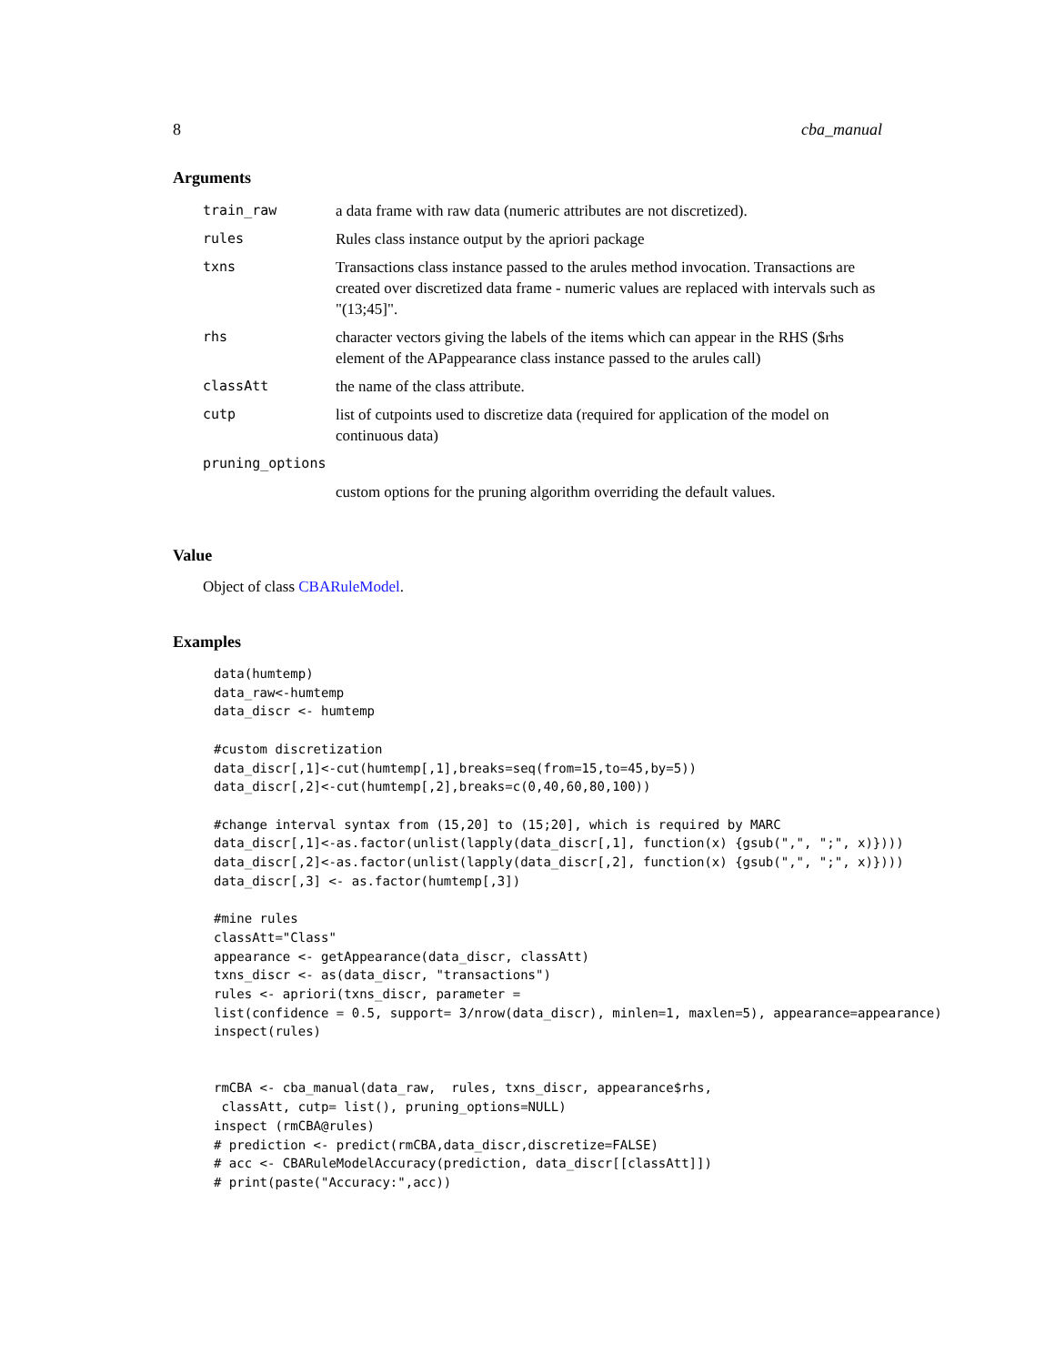8 cba_manual
Arguments
| train_raw | a data frame with raw data (numeric attributes are not discretized). |
| rules | Rules class instance output by the apriori package |
| txns | Transactions class instance passed to the arules method invocation. Transactions are created over discretized data frame - numeric values are replaced with intervals such as "(13;45]". |
| rhs | character vectors giving the labels of the items which can appear in the RHS ($rhs element of the APappearance class instance passed to the arules call) |
| classAtt | the name of the class attribute. |
| cutp | list of cutpoints used to discretize data (required for application of the model on continuous data) |
| pruning_options | |
| | custom options for the pruning algorithm overriding the default values. |
Value
Object of class CBARuleModel.
Examples
data(humtemp)
data_raw<-humtemp
data_discr <- humtemp

#custom discretization
data_discr[,1]<-cut(humtemp[,1],breaks=seq(from=15,to=45,by=5))
data_discr[,2]<-cut(humtemp[,2],breaks=c(0,40,60,80,100))

#change interval syntax from (15,20] to (15;20], which is required by MARC
data_discr[,1]<-as.factor(unlist(lapply(data_discr[,1], function(x) {gsub(",", ";", x)})))
data_discr[,2]<-as.factor(unlist(lapply(data_discr[,2], function(x) {gsub(",", ";", x)})))
data_discr[,3] <- as.factor(humtemp[,3])

#mine rules
classAtt="Class"
appearance <- getAppearance(data_discr, classAtt)
txns_discr <- as(data_discr, "transactions")
rules <- apriori(txns_discr, parameter =
list(confidence = 0.5, support= 3/nrow(data_discr), minlen=1, maxlen=5), appearance=appearance)
inspect(rules)


rmCBA <- cba_manual(data_raw,  rules, txns_discr, appearance$rhs,
 classAtt, cutp= list(), pruning_options=NULL)
inspect (rmCBA@rules)
# prediction <- predict(rmCBA,data_discr,discretize=FALSE)
# acc <- CBARuleModelAccuracy(prediction, data_discr[[classAtt]])
# print(paste("Accuracy:",acc))